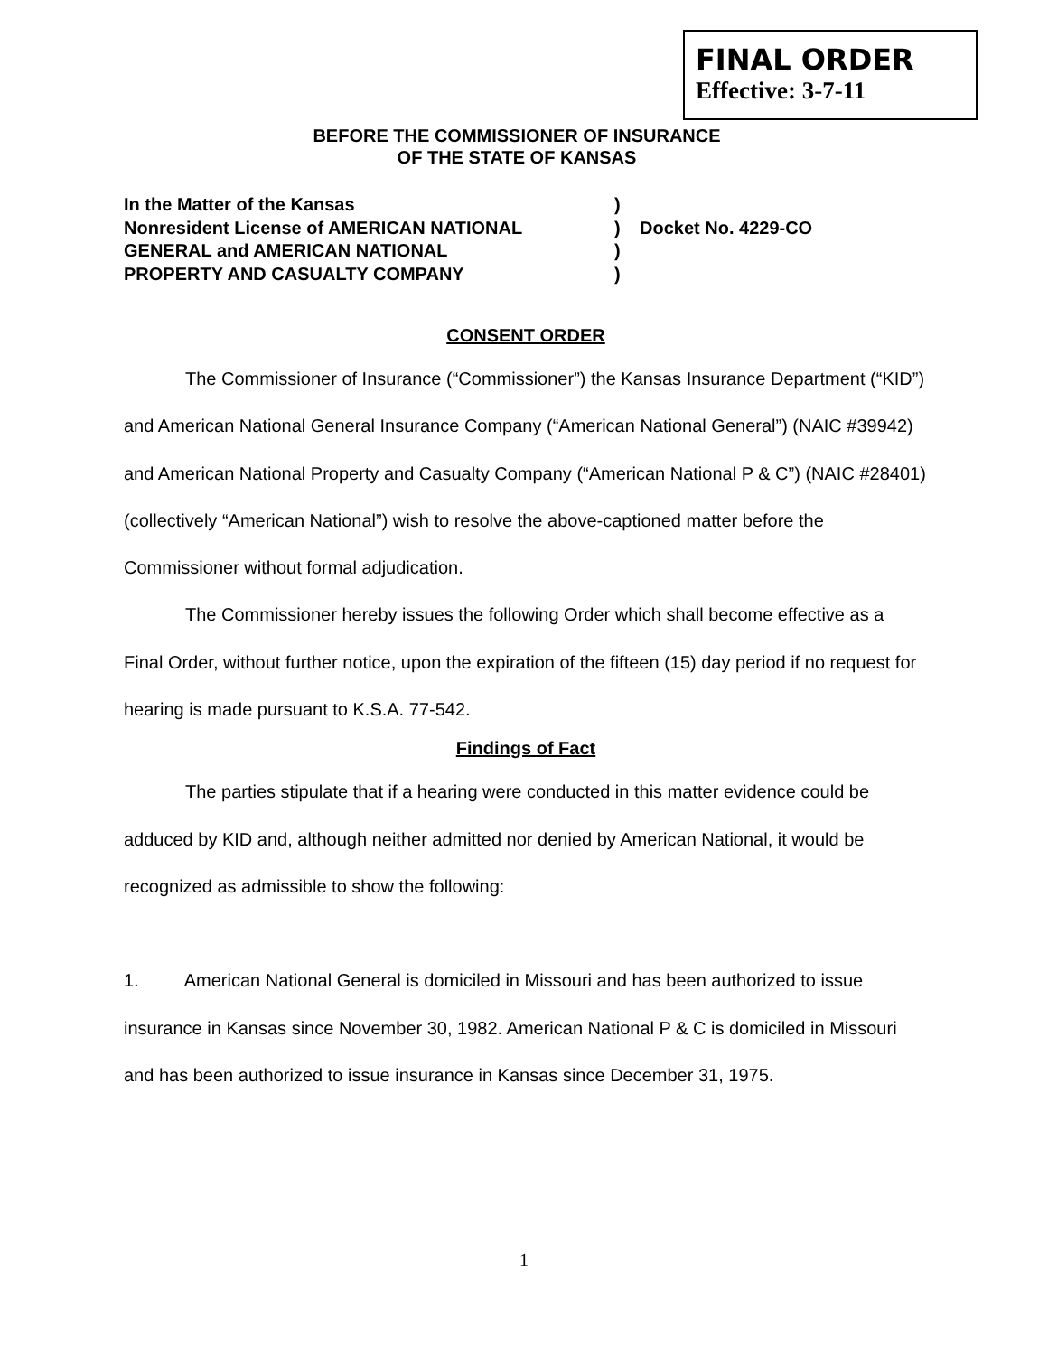FINAL ORDER
Effective: 3-7-11
BEFORE THE COMMISSIONER OF INSURANCE
OF THE STATE OF KANSAS
In the Matter of the Kansas)
Nonresident License of AMERICAN NATIONAL) Docket No. 4229-CO
GENERAL and AMERICAN NATIONAL)
PROPERTY AND CASUALTY COMPANY)
CONSENT ORDER
The Commissioner of Insurance (“Commissioner”) the Kansas Insurance Department (“KID”) and American National General Insurance Company (“American National General”) (NAIC #39942) and American National Property and Casualty Company (“American National P & C”) (NAIC #28401) (collectively “American National”) wish to resolve the above-captioned matter before the Commissioner without formal adjudication.
The Commissioner hereby issues the following Order which shall become effective as a Final Order, without further notice, upon the expiration of the fifteen (15) day period if no request for hearing is made pursuant to K.S.A. 77-542.
Findings of Fact
The parties stipulate that if a hearing were conducted in this matter evidence could be adduced by KID and, although neither admitted nor denied by American National, it would be recognized as admissible to show the following:
1. American National General is domiciled in Missouri and has been authorized to issue insurance in Kansas since November 30, 1982. American National P & C is domiciled in Missouri and has been authorized to issue insurance in Kansas since December 31, 1975.
1